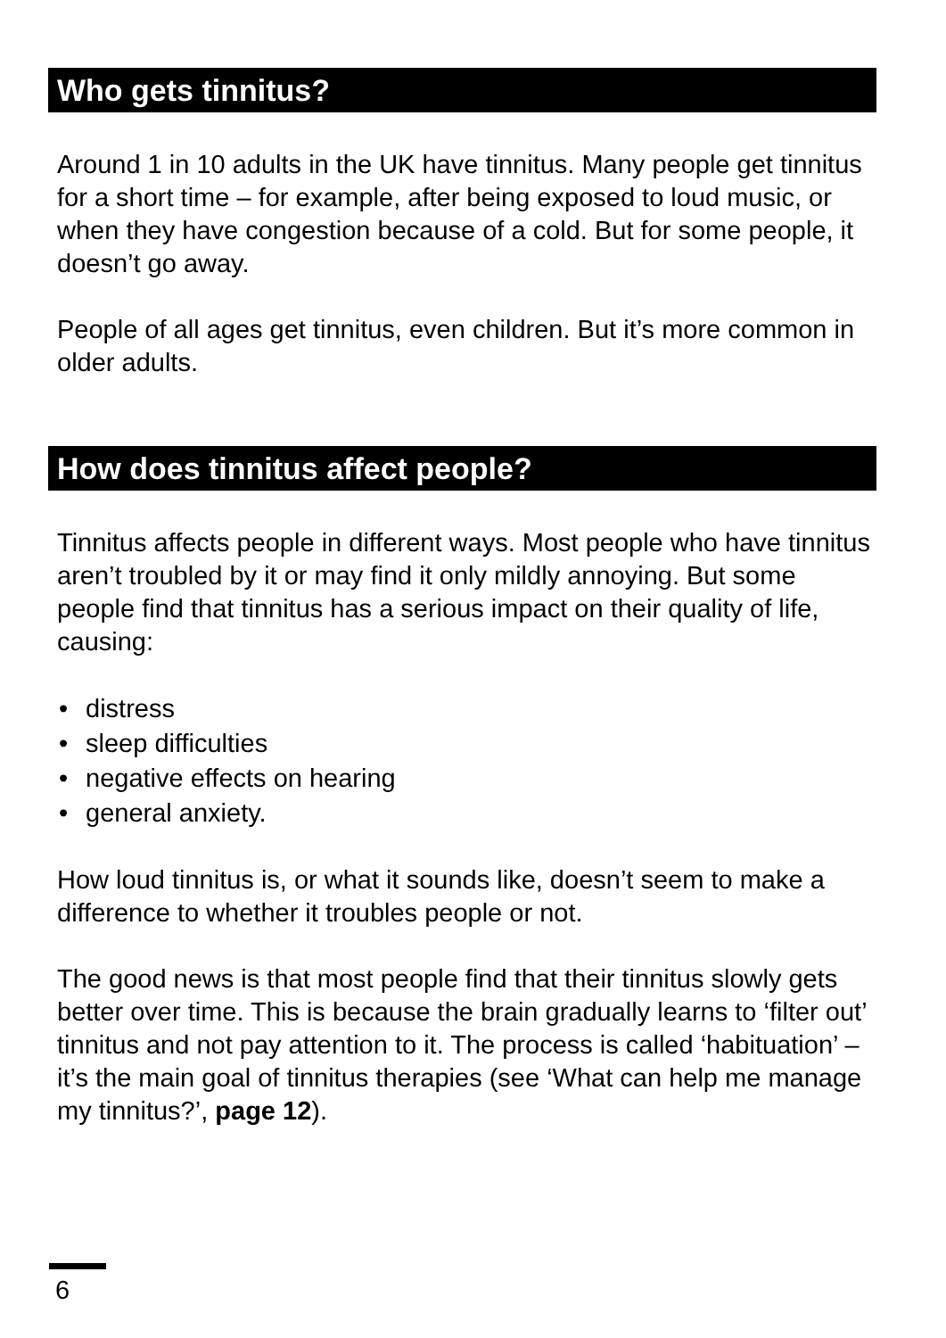Who gets tinnitus?
Around 1 in 10 adults in the UK have tinnitus. Many people get tinnitus for a short time – for example, after being exposed to loud music, or when they have congestion because of a cold. But for some people, it doesn’t go away.
People of all ages get tinnitus, even children. But it’s more common in older adults.
How does tinnitus affect people?
Tinnitus affects people in different ways. Most people who have tinnitus aren’t troubled by it or may find it only mildly annoying. But some people find that tinnitus has a serious impact on their quality of life, causing:
• distress
• sleep difficulties
• negative effects on hearing
• general anxiety.
How loud tinnitus is, or what it sounds like, doesn’t seem to make a difference to whether it troubles people or not.
The good news is that most people find that their tinnitus slowly gets better over time. This is because the brain gradually learns to ‘filter out’ tinnitus and not pay attention to it. The process is called ‘habituation’ – it’s the main goal of tinnitus therapies (see ‘What can help me manage my tinnitus?’, page 12).
6